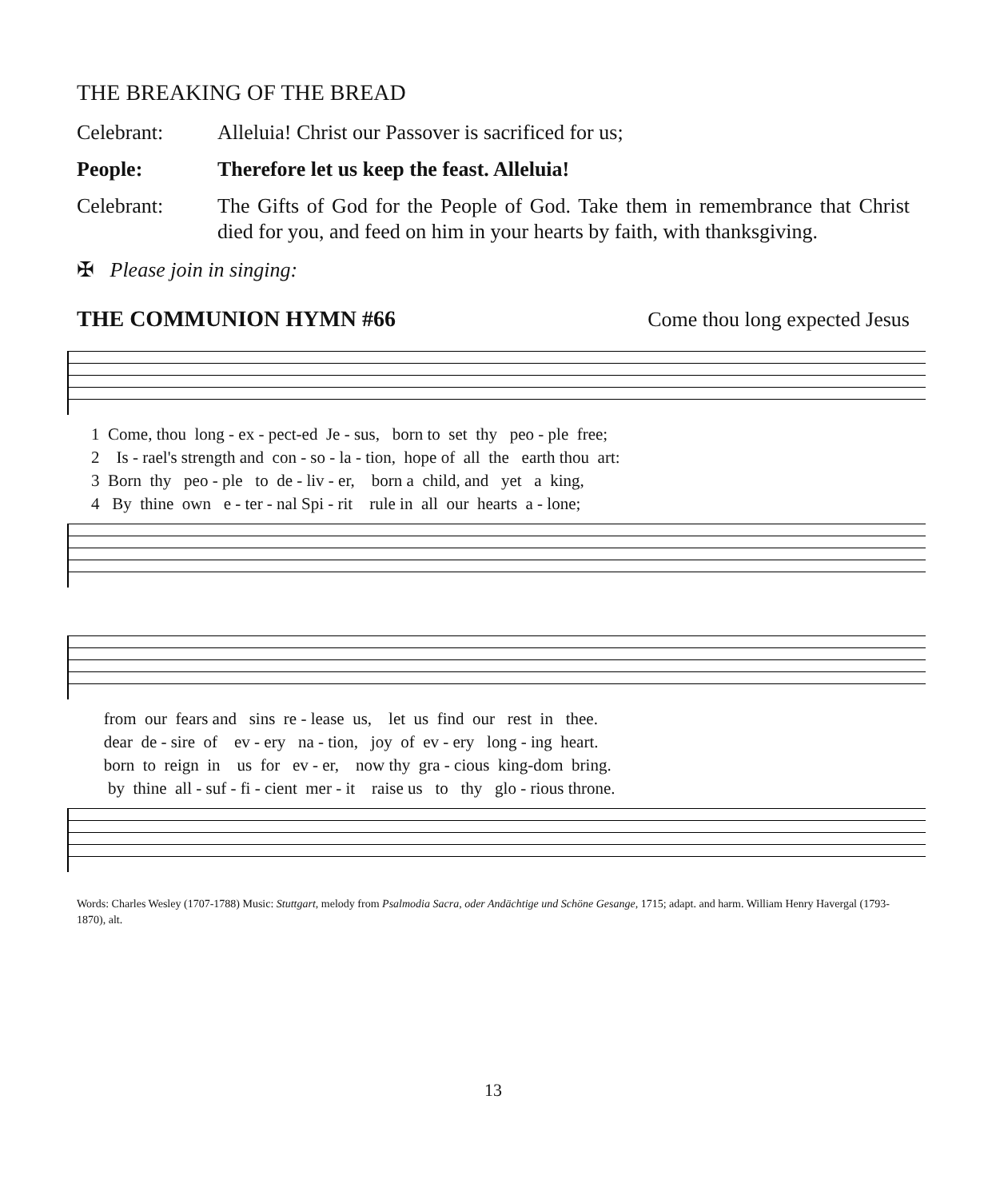THE BREAKING OF THE BREAD
Celebrant: Alleluia! Christ our Passover is sacrificed for us;
People: Therefore let us keep the feast. Alleluia!
Celebrant: The Gifts of God for the People of God. Take them in remembrance that Christ died for you, and feed on him in your hearts by faith, with thanksgiving.
✠ Please join in singing:
THE COMMUNION HYMN #66 Come thou long expected Jesus
1 Come, thou long - ex - pect-ed Je - sus, born to set thy peo - ple free; 2 Is - rael's strength and con - so - la - tion, hope of all the earth thou art: 3 Born thy peo - ple to de - liv - er, born a child, and yet a king, 4 By thine own e - ter - nal Spi - rit rule in all our hearts a - lone;
from our fears and sins re - lease us, let us find our rest in thee. dear de - sire of ev - ery na - tion, joy of ev - ery long - ing heart. born to reign in us for ev - er, now thy gra - cious king-dom bring. by thine all - suf - fi - cient mer - it raise us to thy glo - rious throne.
Words: Charles Wesley (1707-1788) Music: Stuttgart, melody from Psalmodia Sacra, oder Andächtige und Schöne Gesange, 1715; adapt. and harm. William Henry Havergal (1793-1870), alt.
13